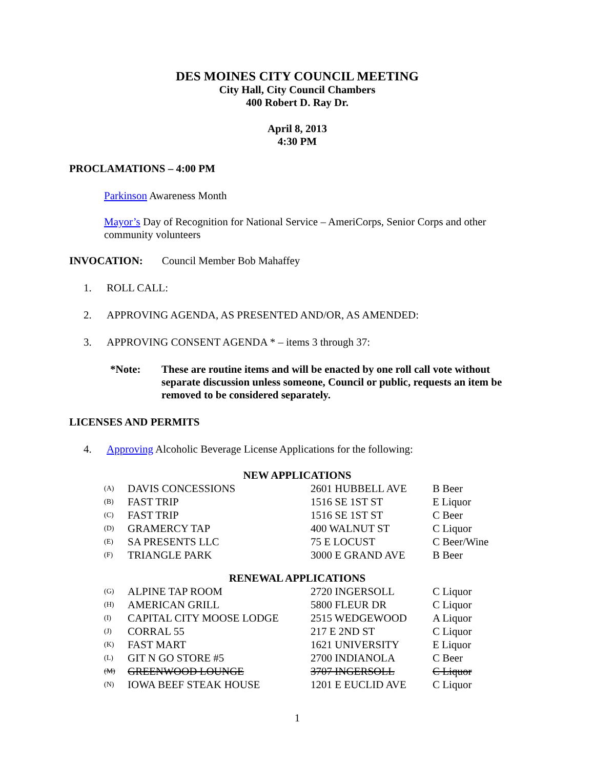DES MOINES CITY COUNCIL MEETING
City Hall, City Council Chambers
400 Robert D. Ray Dr.
April 8, 2013
4:30 PM
PROCLAMATIONS – 4:00 PM
Parkinson Awareness Month
Mayor’s Day of Recognition for National Service – AmeriCorps, Senior Corps and other community volunteers
INVOCATION: Council Member Bob Mahaffey
1. ROLL CALL:
2. APPROVING AGENDA, AS PRESENTED AND/OR, AS AMENDED:
3. APPROVING CONSENT AGENDA * – items 3 through 37:
*Note: These are routine items and will be enacted by one roll call vote without separate discussion unless someone, Council or public, requests an item be removed to be considered separately.
LICENSES AND PERMITS
4. Approving Alcoholic Beverage License Applications for the following:
NEW APPLICATIONS
| (A) | DAVIS CONCESSIONS | 2601 HUBBELL AVE | B Beer |
| (B) | FAST TRIP | 1516 SE 1ST ST | E Liquor |
| (C) | FAST TRIP | 1516 SE 1ST ST | C Beer |
| (D) | GRAMERCY TAP | 400 WALNUT ST | C Liquor |
| (E) | SA PRESENTS LLC | 75 E LOCUST | C Beer/Wine |
| (F) | TRIANGLE PARK | 3000 E GRAND AVE | B Beer |
RENEWAL APPLICATIONS
| (G) | ALPINE TAP ROOM | 2720 INGERSOLL | C Liquor |
| (H) | AMERICAN GRILL | 5800 FLEUR DR | C Liquor |
| (I) | CAPITAL CITY MOOSE LODGE | 2515 WEDGEWOOD | A Liquor |
| (J) | CORRAL 55 | 217 E 2ND ST | C Liquor |
| (K) | FAST MART | 1621 UNIVERSITY | E Liquor |
| (L) | GIT N GO STORE #5 | 2700 INDIANOLA | C Beer |
| (M) | GREENWOOD LOUNGE | 3707 INGERSOLL | C Liquor |
| (N) | IOWA BEEF STEAK HOUSE | 1201 E EUCLID AVE | C Liquor |
1